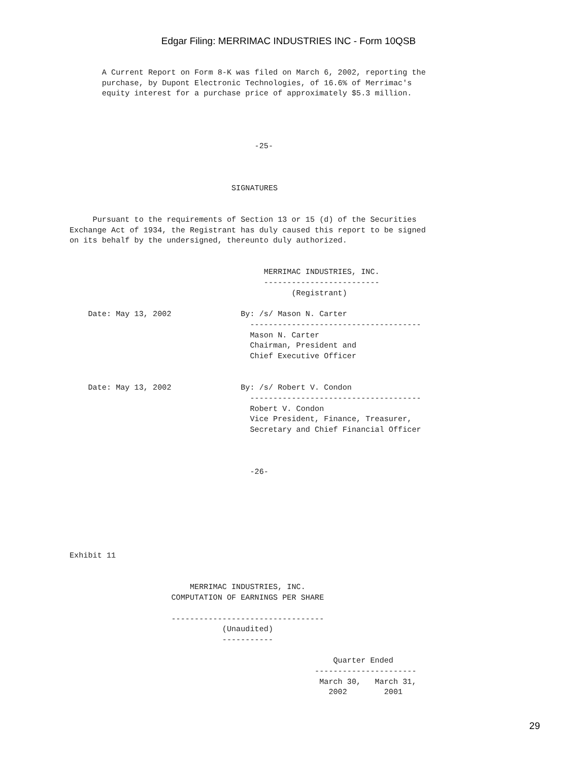Edgar Filing: MERRIMAC INDUSTRIES INC - Form 10QSB
       A Current Report on Form 8-K was filed on March 6, 2002, reporting the
       purchase, by Dupont Electronic Technologies, of 16.6% of Merrimac's
       equity interest for a purchase price of approximately $5.3 million.




                                        -25-



                                   SIGNATURES


     Pursuant to the requirements of Section 13 or 15 (d) of the Securities
Exchange Act of 1934, the Registrant has duly caused this report to be signed
on its behalf by the undersigned, thereunto duly authorized.


                                          MERRIMAC INDUSTRIES, INC.
                                          -------------------------
                                                (Registrant)

    Date: May 13, 2002               By: /s/ Mason N. Carter
                                       -------------------------------------
                                       Mason N. Carter
                                       Chairman, President and
                                       Chief Executive Officer


    Date: May 13, 2002               By: /s/ Robert V. Condon
                                       -------------------------------------
                                       Robert V. Condon
                                       Vice President, Finance, Treasurer,
                                       Secretary and Chief Financial Officer



                                       -26-







Exhibit 11


                          MERRIMAC INDUSTRIES, INC.
                      COMPUTATION OF EARNINGS PER SHARE

                      ---------------------------------
                                 (Unaudited)
                                 -----------

                                                         Quarter Ended
                                                     ----------------------
                                                      March 30,   March 31,
                                                        2002        2001
29